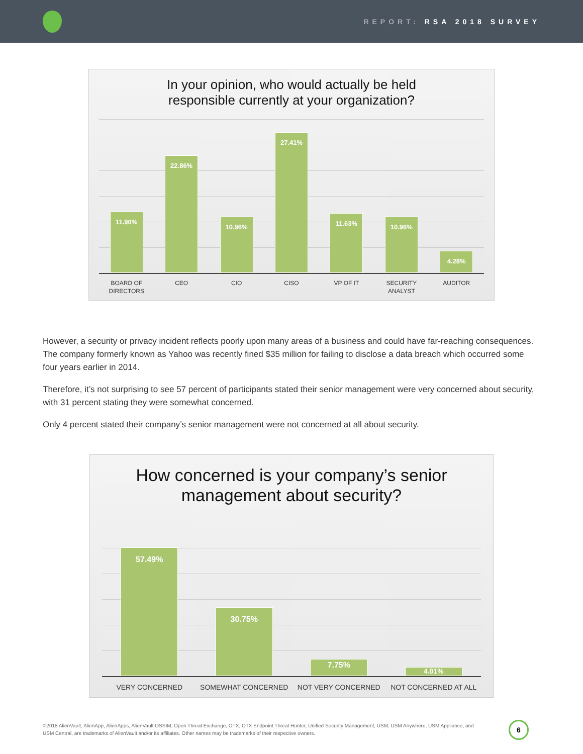REPORT: RSA 2018 SURVEY
In your opinion, who would actually be held
responsible currently at your organization?
11.90%
22.86%
10.96%
27.41%
11.63%
10.96%
4.28%
BOARD OF
DIRECTORS
CEO CIO CISO VP OF IT SECURITY ANALYST AUDITOR
However, a security or privacy incident reflects poorly upon many areas of a business and could have far-reaching consequences. The company formerly known as Yahoo was recently fined $35 million for failing to disclose a data breach which occurred some four years earlier in 2014.
Therefore, it’s not surprising to see 57 percent of participants stated their senior management were very concerned about security, with 31 percent stating they were somewhat concerned.
Only 4 percent stated their company’s senior management were not concerned at all about security.
How concerned is your company’s senior
management about security?
57.49%
30.75%
7.75%
4.01%
VERY CONCERNED SOMEWHAT CONCERNED NOT VERY CONCERNED NOT CONCERNED AT ALL
©2018 AlienVault, AlienApp, AlienApps, AlienVault OSSIM, Open Threat Exchange, OTX, OTX Endpoint Threat Hunter, Unified Security Management, USM, USM Anywhere, USM Appliance, and USM Central, are trademarks of AlienVault and/or its affiliates. Other names may be trademarks of their respective owners.
6